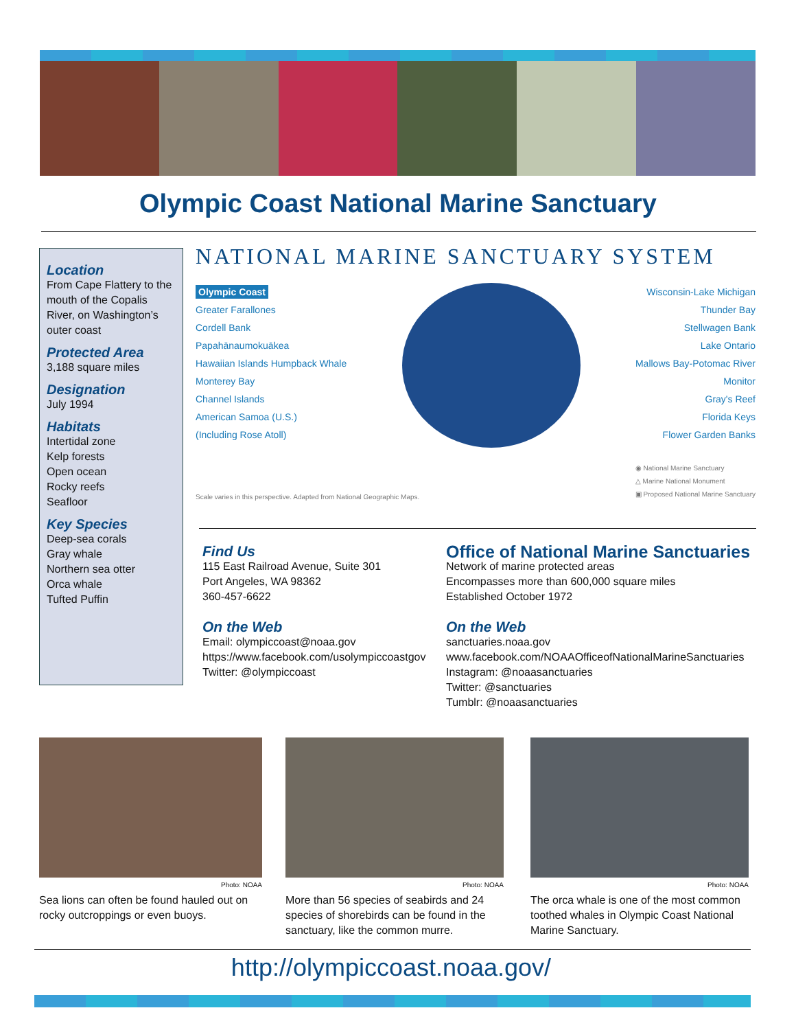Olympic Coast National Marine Sanctuary
Location
From Cape Flattery to the mouth of the Copalis River, on Washington’s outer coast
Protected Area
3,188 square miles
Designation
July 1994
Habitats
Intertidal zone
Kelp forests
Open ocean
Rocky reefs
Seafloor
Key Species
Deep-sea corals
Gray whale
Northern sea otter
Orca whale
Tufted Puffin
NATIONAL MARINE SANCTUARY SYSTEM
Olympic Coast
Greater Farallones
Cordell Bank
Papahānaumokuākea
Hawaiian Islands Humpback Whale
Monterey Bay
Channel Islands
American Samoa (U.S.)
(Including Rose Atoll)
Wisconsin-Lake Michigan
Thunder Bay
Stellwagen Bank
Lake Ontario
Mallows Bay-Potomac River
Monitor
Gray's Reef
Florida Keys
Flower Garden Banks
Scale varies in this perspective. Adapted from National Geographic Maps. ◉ National Marine Sanctuary
△ Marine National Monument
▣ Proposed National Marine Sanctuary
Find Us
115 East Railroad Avenue, Suite 301
Port Angeles, WA 98362
360-457-6622
On the Web
Email: olympiccoast@noaa.gov
https://www.facebook.com/usolympiccoastgov
Twitter: @olympiccoast
Office of National Marine Sanctuaries
Network of marine protected areas
Encompasses more than 600,000 square miles
Established October 1972
On the Web
sanctuaries.noaa.gov
www.facebook.com/NOAAOfficeofNationalMarineSanctuaries
Instagram: @noaasanctuaries
Twitter: @sanctuaries
Tumblr: @noaasanctuaries
Photo: NOAA
Sea lions can often be found hauled out on rocky outcroppings or even buoys.
Photo: NOAA
More than 56 species of seabirds and 24 species of shorebirds can be found in the sanctuary, like the common murre.
Photo: NOAA
The orca whale is one of the most common toothed whales in Olympic Coast National Marine Sanctuary.
http://olympiccoast.noaa.gov/